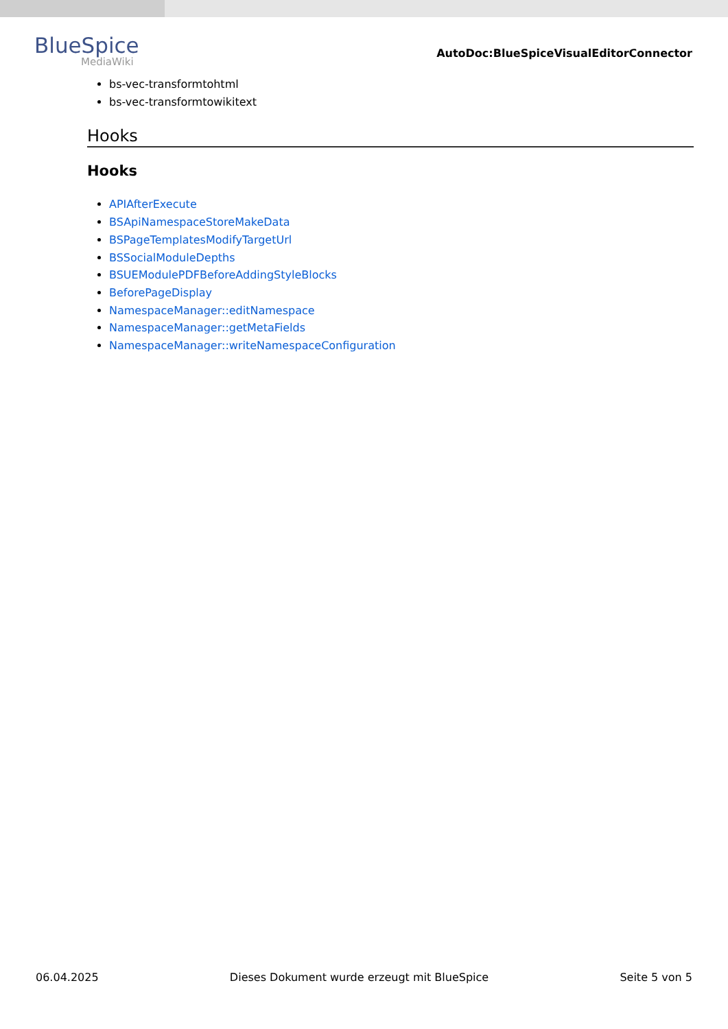BlueSpice
MediaWiki
AutoDoc:BlueSpiceVisualEditorConnector
bs-vec-transformtohtml
bs-vec-transformtowikitext
Hooks
Hooks
APIAfterExecute
BSApiNamespaceStoreMakeData
BSPageTemplatesModifyTargetUrl
BSSocialModuleDepths
BSUEModulePDFBeforeAddingStyleBlocks
BeforePageDisplay
NamespaceManager::editNamespace
NamespaceManager::getMetaFields
NamespaceManager::writeNamespaceConfiguration
06.04.2025 Dieses Dokument wurde erzeugt mit BlueSpice Seite 5 von 5